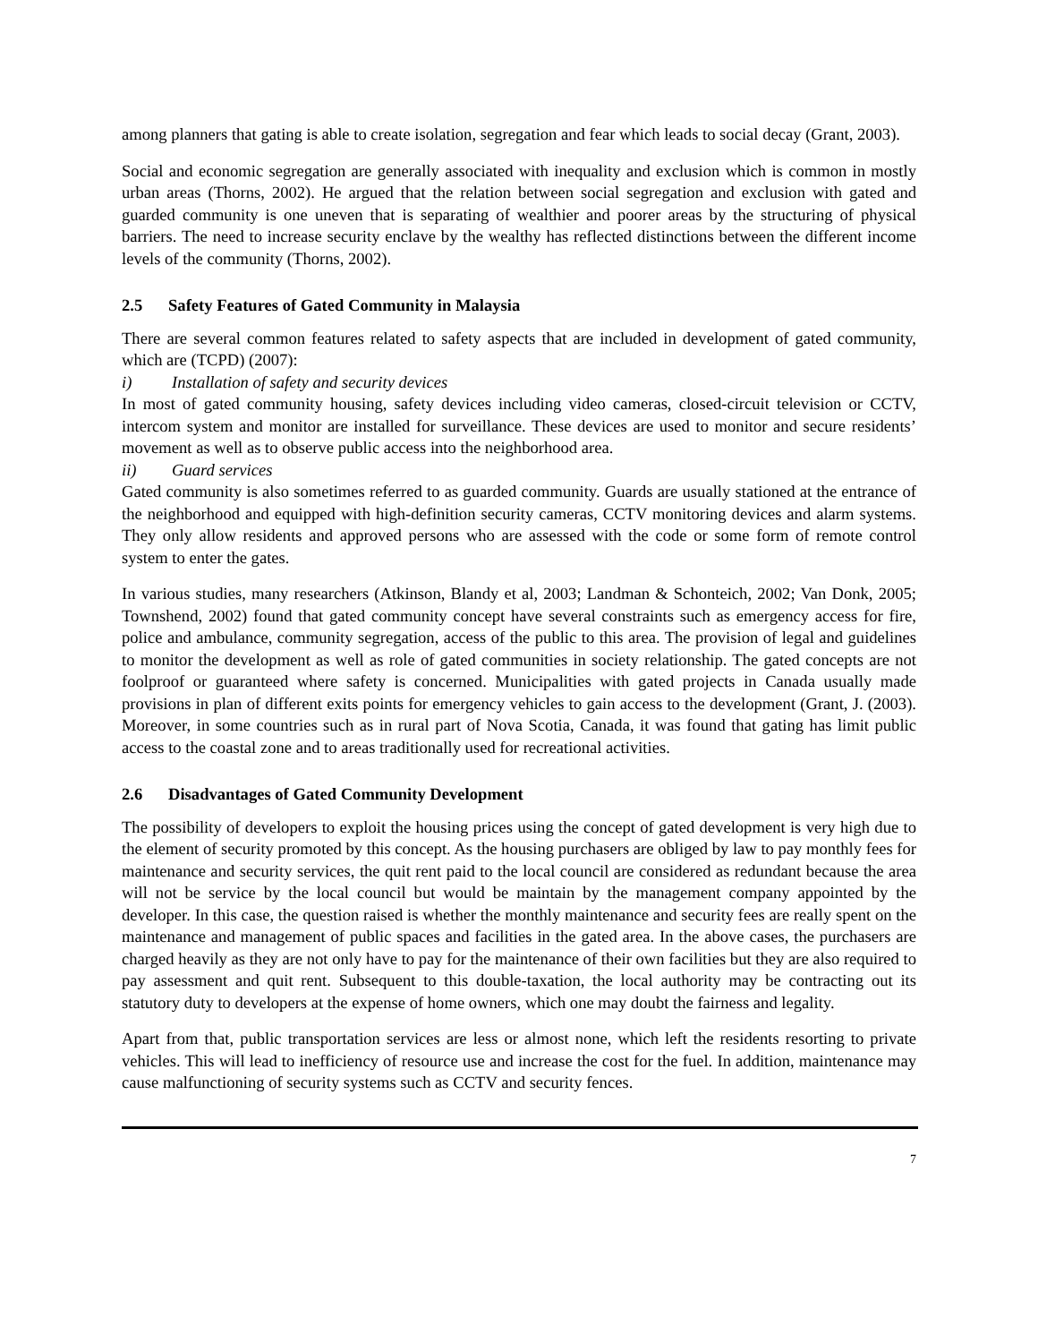among planners that gating is able to create isolation, segregation and fear which leads to social decay (Grant, 2003).
Social and economic segregation are generally associated with inequality and exclusion which is common in mostly urban areas (Thorns, 2002). He argued that the relation between social segregation and exclusion with gated and guarded community is one uneven that is separating of wealthier and poorer areas by the structuring of physical barriers. The need to increase security enclave by the wealthy has reflected distinctions between the different income levels of the community (Thorns, 2002).
2.5 Safety Features of Gated Community in Malaysia
There are several common features related to safety aspects that are included in development of gated community, which are (TCPD) (2007):
i) Installation of safety and security devices
In most of gated community housing, safety devices including video cameras, closed-circuit television or CCTV, intercom system and monitor are installed for surveillance. These devices are used to monitor and secure residents’ movement as well as to observe public access into the neighborhood area.
ii) Guard services
Gated community is also sometimes referred to as guarded community. Guards are usually stationed at the entrance of the neighborhood and equipped with high-definition security cameras, CCTV monitoring devices and alarm systems. They only allow residents and approved persons who are assessed with the code or some form of remote control system to enter the gates.
In various studies, many researchers (Atkinson, Blandy et al, 2003; Landman & Schonteich, 2002; Van Donk, 2005; Townshend, 2002) found that gated community concept have several constraints such as emergency access for fire, police and ambulance, community segregation, access of the public to this area. The provision of legal and guidelines to monitor the development as well as role of gated communities in society relationship. The gated concepts are not foolproof or guaranteed where safety is concerned. Municipalities with gated projects in Canada usually made provisions in plan of different exits points for emergency vehicles to gain access to the development (Grant, J. (2003). Moreover, in some countries such as in rural part of Nova Scotia, Canada, it was found that gating has limit public access to the coastal zone and to areas traditionally used for recreational activities.
2.6 Disadvantages of Gated Community Development
The possibility of developers to exploit the housing prices using the concept of gated development is very high due to the element of security promoted by this concept. As the housing purchasers are obliged by law to pay monthly fees for maintenance and security services, the quit rent paid to the local council are considered as redundant because the area will not be service by the local council but would be maintain by the management company appointed by the developer. In this case, the question raised is whether the monthly maintenance and security fees are really spent on the maintenance and management of public spaces and facilities in the gated area. In the above cases, the purchasers are charged heavily as they are not only have to pay for the maintenance of their own facilities but they are also required to pay assessment and quit rent. Subsequent to this double-taxation, the local authority may be contracting out its statutory duty to developers at the expense of home owners, which one may doubt the fairness and legality.
Apart from that, public transportation services are less or almost none, which left the residents resorting to private vehicles. This will lead to inefficiency of resource use and increase the cost for the fuel. In addition, maintenance may cause malfunctioning of security systems such as CCTV and security fences.
7